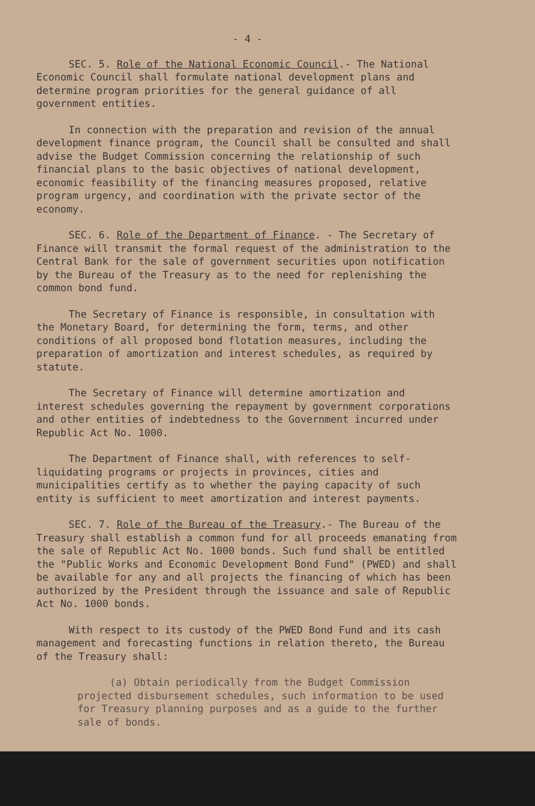- 4 -
SEC. 5. Role of the National Economic Council.- The National Economic Council shall formulate national development plans and determine program priorities for the general guidance of all government entities.
In connection with the preparation and revision of the annual development finance program, the Council shall be consulted and shall advise the Budget Commission concerning the relationship of such financial plans to the basic objectives of national development, economic feasibility of the financing measures proposed, relative program urgency, and coordination with the private sector of the economy.
SEC. 6. Role of the Department of Finance. - The Secretary of Finance will transmit the formal request of the administration to the Central Bank for the sale of government securities upon notification by the Bureau of the Treasury as to the need for replenishing the common bond fund.
The Secretary of Finance is responsible, in consultation with the Monetary Board, for determining the form, terms, and other conditions of all proposed bond flotation measures, including the preparation of amortization and interest schedules, as required by statute.
The Secretary of Finance will determine amortization and interest schedules governing the repayment by government corporations and other entities of indebtedness to the Government incurred under Republic Act No. 1000.
The Department of Finance shall, with references to self-liquidating programs or projects in provinces, cities and municipalities certify as to whether the paying capacity of such entity is sufficient to meet amortization and interest payments.
SEC. 7. Role of the Bureau of the Treasury.- The Bureau of the Treasury shall establish a common fund for all proceeds emanating from the sale of Republic Act No. 1000 bonds. Such fund shall be entitled the "Public Works and Economic Development Bond Fund" (PWED) and shall be available for any and all projects the financing of which has been authorized by the President through the issuance and sale of Republic Act No. 1000 bonds.
With respect to its custody of the PWED Bond Fund and its cash management and forecasting functions in relation thereto, the Bureau of the Treasury shall:
(a) Obtain periodically from the Budget Commission projected disbursement schedules, such information to be used for Treasury planning purposes and as a guide to the further sale of bonds.